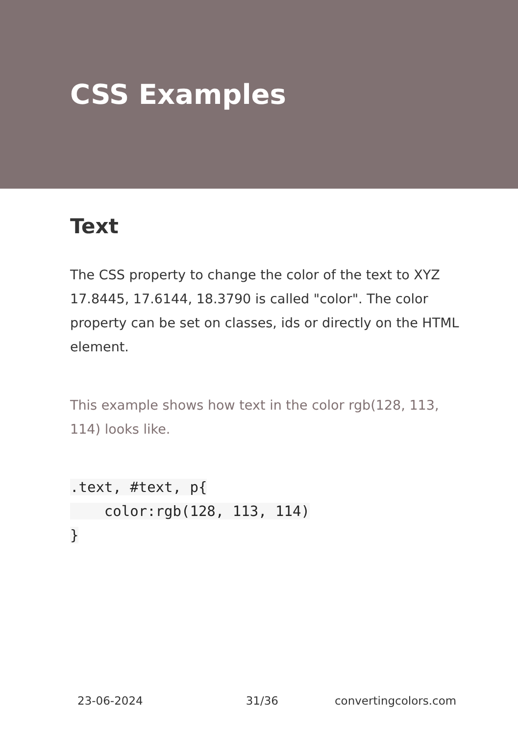CSS Examples
Text
The CSS property to change the color of the text to XYZ 17.8445, 17.6144, 18.3790 is called "color". The color property can be set on classes, ids or directly on the HTML element.
This example shows how text in the color rgb(128, 113, 114) looks like.
.text, #text, p{
    color:rgb(128, 113, 114)
}
23-06-2024 31/36 convertingcolors.com